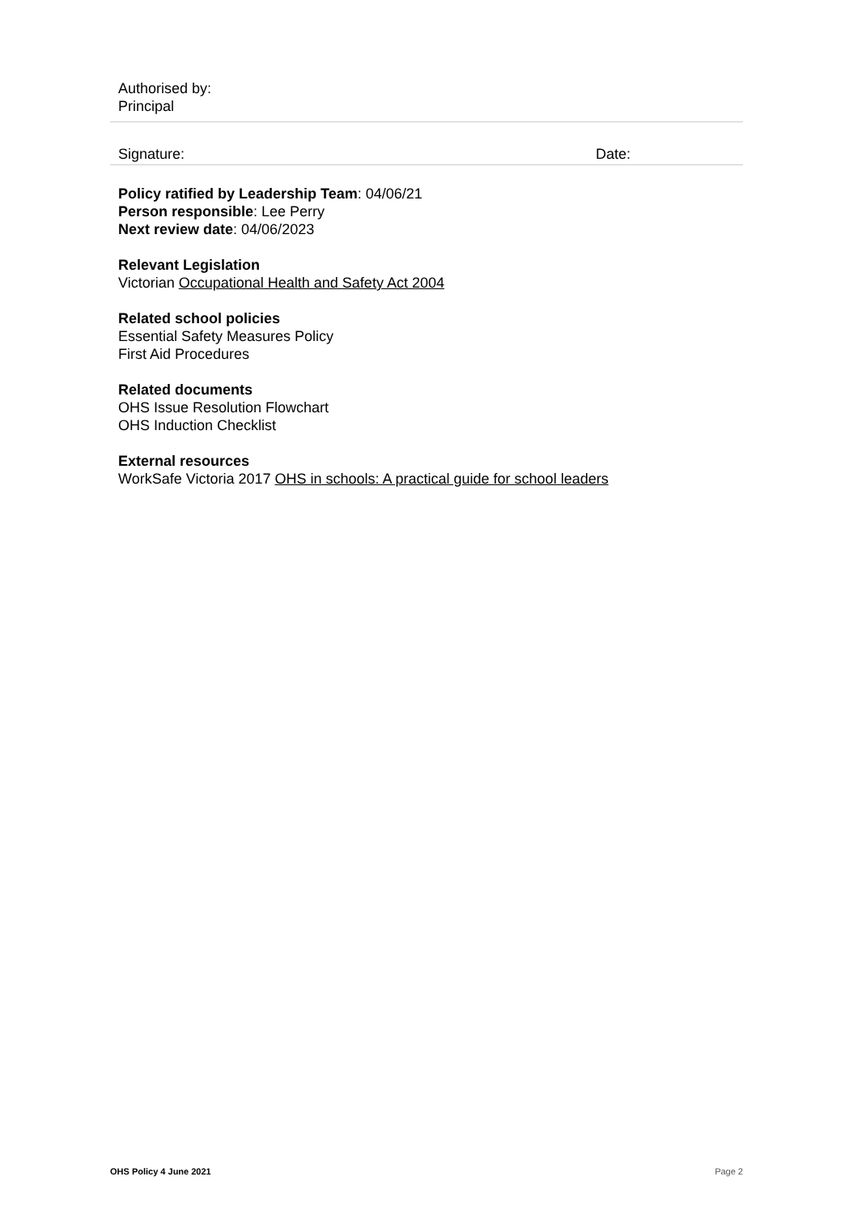| Authorised by: Principal | |
| Signature: | Date: |
Policy ratified by Leadership Team: 04/06/21
Person responsible: Lee Perry
Next review date: 04/06/2023
Relevant Legislation
Victorian Occupational Health and Safety Act 2004
Related school policies
Essential Safety Measures Policy
First Aid Procedures
Related documents
OHS Issue Resolution Flowchart
OHS Induction Checklist
External resources
WorkSafe Victoria 2017 OHS in schools: A practical guide for school leaders
OHS Policy 4 June 2021 Page 2